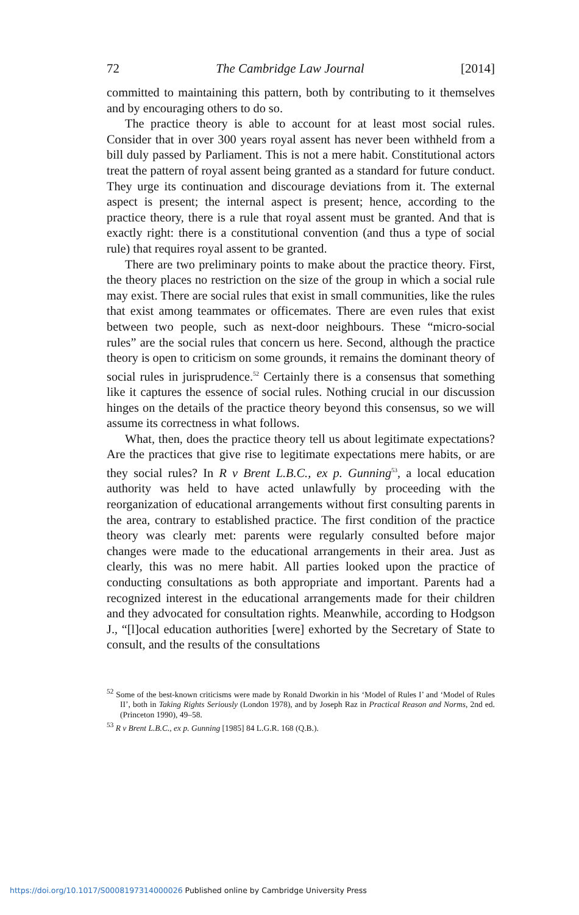72 The Cambridge Law Journal [2014]
committed to maintaining this pattern, both by contributing to it themselves and by encouraging others to do so.
The practice theory is able to account for at least most social rules. Consider that in over 300 years royal assent has never been withheld from a bill duly passed by Parliament. This is not a mere habit. Constitutional actors treat the pattern of royal assent being granted as a standard for future conduct. They urge its continuation and discourage deviations from it. The external aspect is present; the internal aspect is present; hence, according to the practice theory, there is a rule that royal assent must be granted. And that is exactly right: there is a constitutional convention (and thus a type of social rule) that requires royal assent to be granted.
There are two preliminary points to make about the practice theory. First, the theory places no restriction on the size of the group in which a social rule may exist. There are social rules that exist in small communities, like the rules that exist among teammates or officemates. There are even rules that exist between two people, such as next-door neighbours. These “micro-social rules” are the social rules that concern us here. Second, although the practice theory is open to criticism on some grounds, it remains the dominant theory of social rules in jurisprudence.<sup>52</sup> Certainly there is a consensus that something like it captures the essence of social rules. Nothing crucial in our discussion hinges on the details of the practice theory beyond this consensus, so we will assume its correctness in what follows.
What, then, does the practice theory tell us about legitimate expectations? Are the practices that give rise to legitimate expectations mere habits, or are they social rules? In R v Brent L.B.C., ex p. Gunning<sup>53</sup>, a local education authority was held to have acted unlawfully by proceeding with the reorganization of educational arrangements without first consulting parents in the area, contrary to established practice. The first condition of the practice theory was clearly met: parents were regularly consulted before major changes were made to the educational arrangements in their area. Just as clearly, this was no mere habit. All parties looked upon the practice of conducting consultations as both appropriate and important. Parents had a recognized interest in the educational arrangements made for their children and they advocated for consultation rights. Meanwhile, according to Hodgson J., “[l]ocal education authorities [were] exhorted by the Secretary of State to consult, and the results of the consultations
<sup>52</sup> Some of the best-known criticisms were made by Ronald Dworkin in his ‘Model of Rules I’ and ‘Model of Rules II’, both in Taking Rights Seriously (London 1978), and by Joseph Raz in Practical Reason and Norms, 2nd ed. (Princeton 1990), 49–58.
<sup>53</sup> R v Brent L.B.C., ex p. Gunning [1985] 84 L.G.R. 168 (Q.B.).
https://doi.org/10.1017/S0008197314000026 Published online by Cambridge University Press